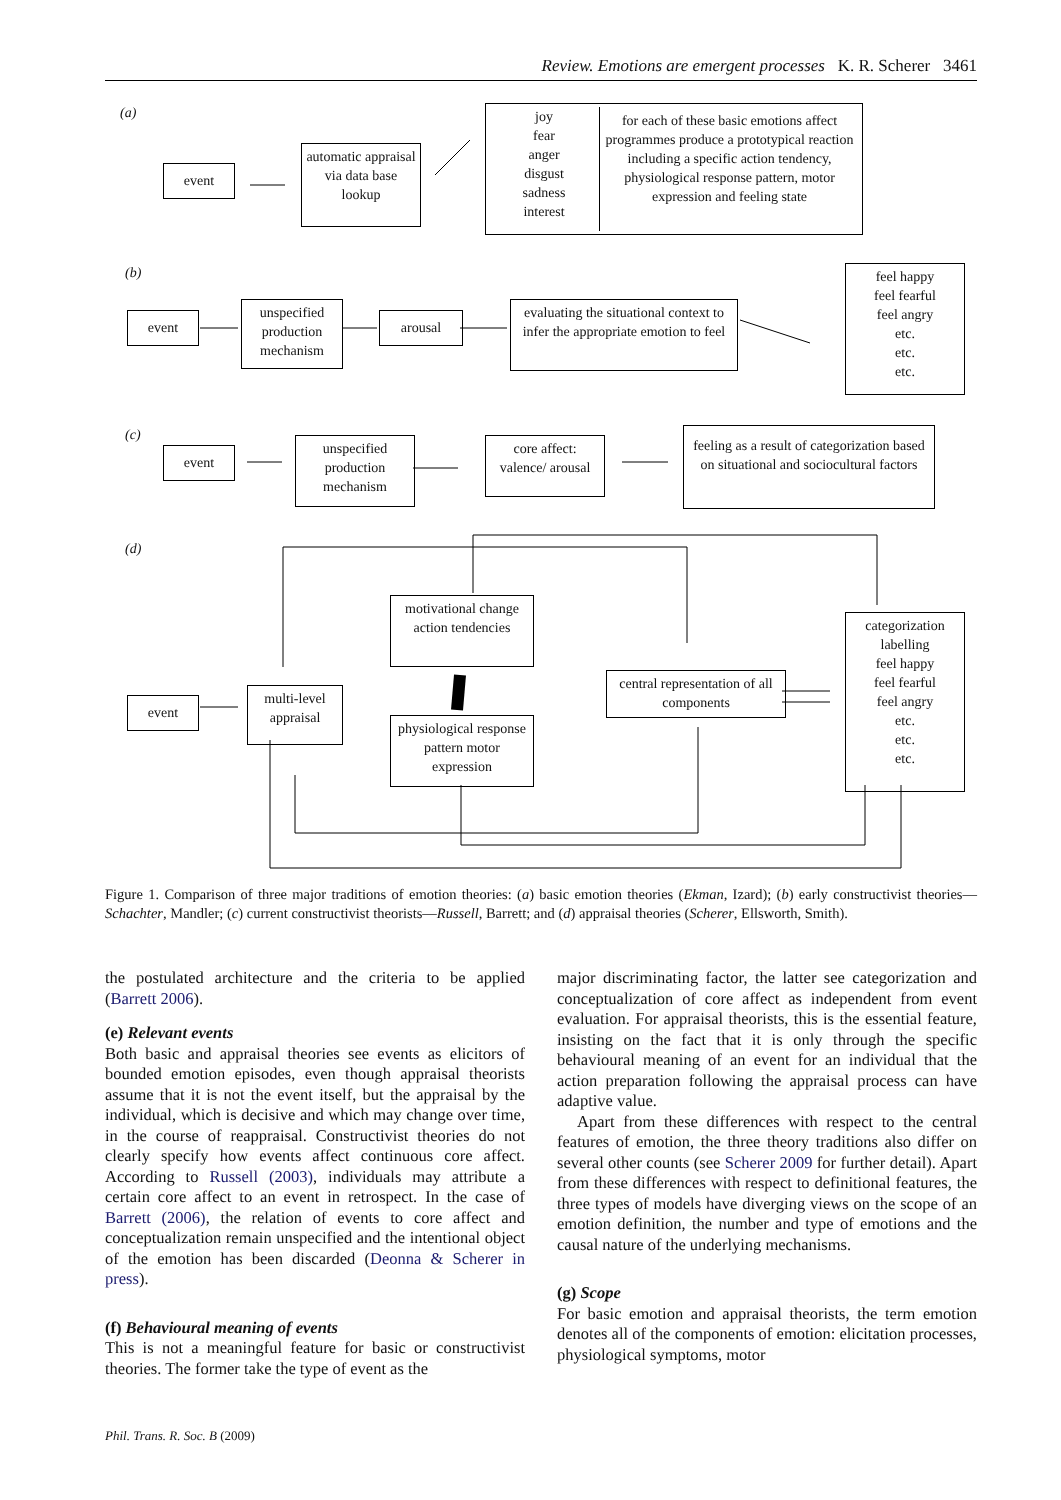Review. Emotions are emergent processes K. R. Scherer 3461
(a)
event
automatic appraisal via data base lookup
joy
fear
anger
disgust
sadness
interest
for each of these basic emotions affect programmes produce a prototypical reaction including a specific action tendency, physiological response pattern, motor expression and feeling state
(b)
event
unspecified production mechanism
arousal
evaluating the situational context to infer the appropriate emotion to feel
feel happy
feel fearful
feel angry
etc.
etc.
etc.
(c)
event
unspecified production mechanism
core affect: valence/ arousal
feeling as a result of categorization based on situational and sociocultural factors
(d)
event
multi-level appraisal
motivational change action tendencies
physiological response pattern motor expression
central representation of all components
categorization labelling
feel happy
feel fearful
feel angry
etc.
etc.
etc.
Figure 1. Comparison of three major traditions of emotion theories: (a) basic emotion theories (Ekman, Izard); (b) early constructivist theories—Schachter, Mandler; (c) current constructivist theorists—Russell, Barrett; and (d) appraisal theories (Scherer, Ellsworth, Smith).
the postulated architecture and the criteria to be applied (Barrett 2006).
(e) Relevant events
Both basic and appraisal theories see events as elicitors of bounded emotion episodes, even though appraisal theorists assume that it is not the event itself, but the appraisal by the individual, which is decisive and which may change over time, in the course of reappraisal. Constructivist theories do not clearly specify how events affect continuous core affect. According to Russell (2003), individuals may attribute a certain core affect to an event in retrospect. In the case of Barrett (2006), the relation of events to core affect and conceptualization remain unspecified and the intentional object of the emotion has been discarded (Deonna & Scherer in press).
(f) Behavioural meaning of events
This is not a meaningful feature for basic or constructivist theories. The former take the type of event as the
major discriminating factor, the latter see categorization and conceptualization of core affect as independent from event evaluation. For appraisal theorists, this is the essential feature, insisting on the fact that it is only through the specific behavioural meaning of an event for an individual that the action preparation following the appraisal process can have adaptive value.
Apart from these differences with respect to the central features of emotion, the three theory traditions also differ on several other counts (see Scherer 2009 for further detail). Apart from these differences with respect to definitional features, the three types of models have diverging views on the scope of an emotion definition, the number and type of emotions and the causal nature of the underlying mechanisms.
(g) Scope
For basic emotion and appraisal theorists, the term emotion denotes all of the components of emotion: elicitation processes, physiological symptoms, motor
Phil. Trans. R. Soc. B (2009)